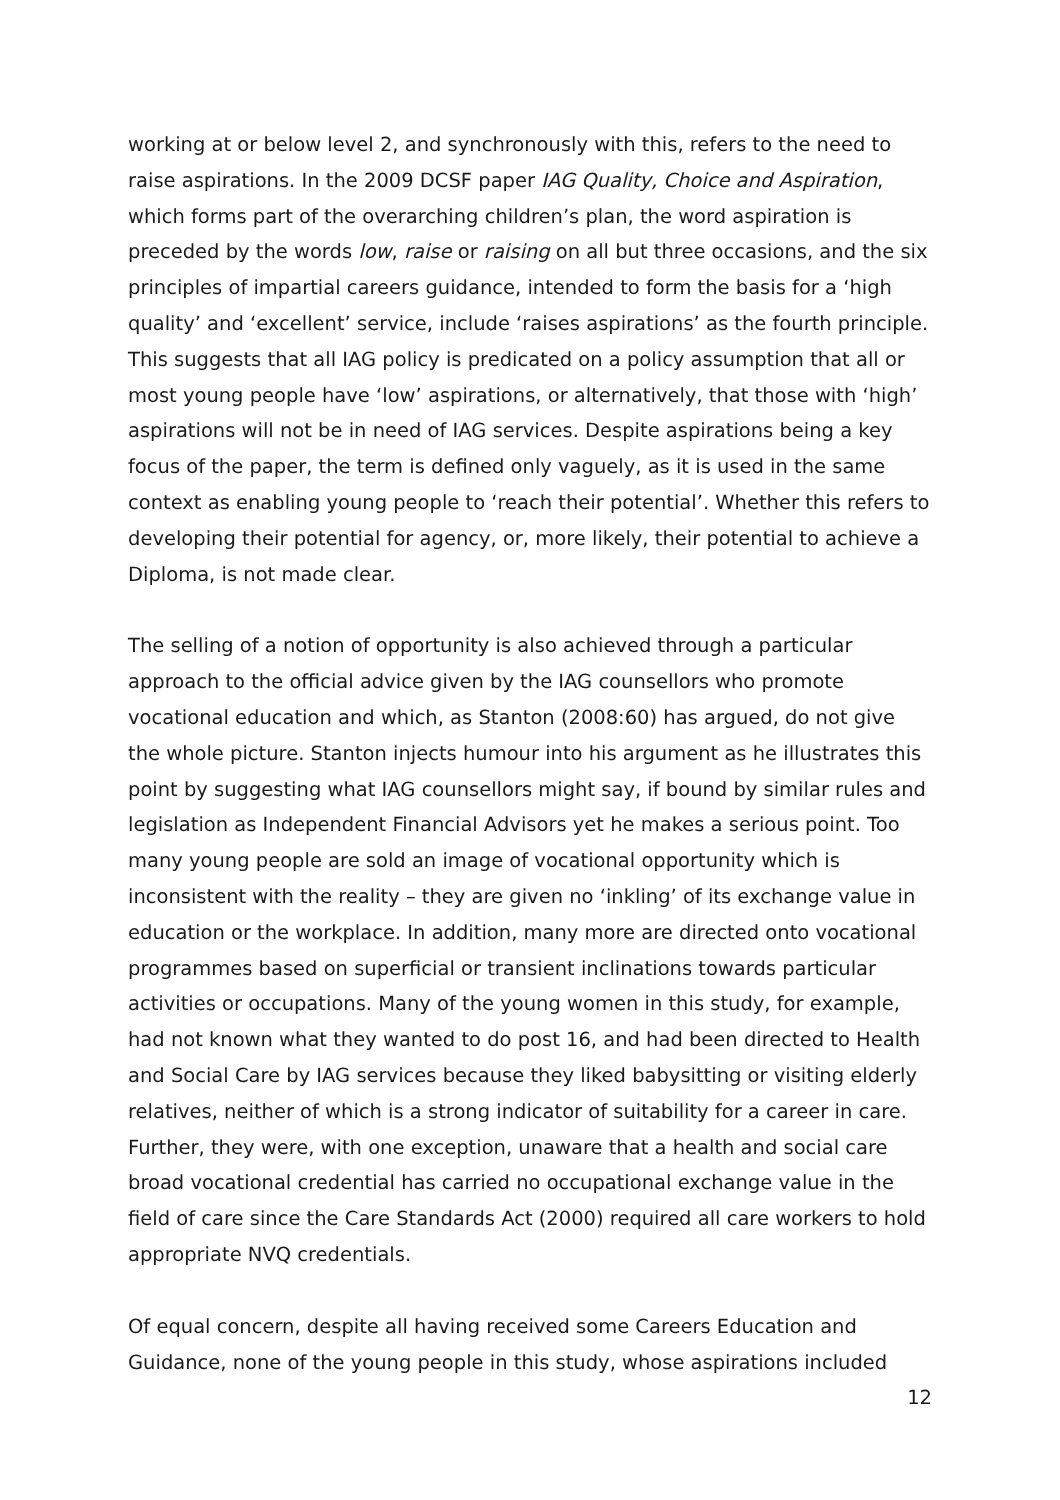working at or below level 2, and synchronously with this, refers to the need to raise aspirations. In the 2009 DCSF paper IAG Quality, Choice and Aspiration, which forms part of the overarching children’s plan, the word aspiration is preceded by the words low, raise or raising on all but three occasions, and the six principles of impartial careers guidance, intended to form the basis for a ‘high quality’ and ‘excellent’ service, include ‘raises aspirations’ as the fourth principle. This suggests that all IAG policy is predicated on a policy assumption that all or most young people have ‘low’ aspirations, or alternatively, that those with ‘high’ aspirations will not be in need of IAG services. Despite aspirations being a key focus of the paper, the term is defined only vaguely, as it is used in the same context as enabling young people to ‘reach their potential’. Whether this refers to developing their potential for agency, or, more likely, their potential to achieve a Diploma, is not made clear.
The selling of a notion of opportunity is also achieved through a particular approach to the official advice given by the IAG counsellors who promote vocational education and which, as Stanton (2008:60) has argued, do not give the whole picture. Stanton injects humour into his argument as he illustrates this point by suggesting what IAG counsellors might say, if bound by similar rules and legislation as Independent Financial Advisors yet he makes a serious point. Too many young people are sold an image of vocational opportunity which is inconsistent with the reality – they are given no ‘inkling’ of its exchange value in education or the workplace. In addition, many more are directed onto vocational programmes based on superficial or transient inclinations towards particular activities or occupations. Many of the young women in this study, for example, had not known what they wanted to do post 16, and had been directed to Health and Social Care by IAG services because they liked babysitting or visiting elderly relatives, neither of which is a strong indicator of suitability for a career in care. Further, they were, with one exception, unaware that a health and social care broad vocational credential has carried no occupational exchange value in the field of care since the Care Standards Act (2000) required all care workers to hold appropriate NVQ credentials.
Of equal concern, despite all having received some Careers Education and Guidance, none of the young people in this study, whose aspirations included
12